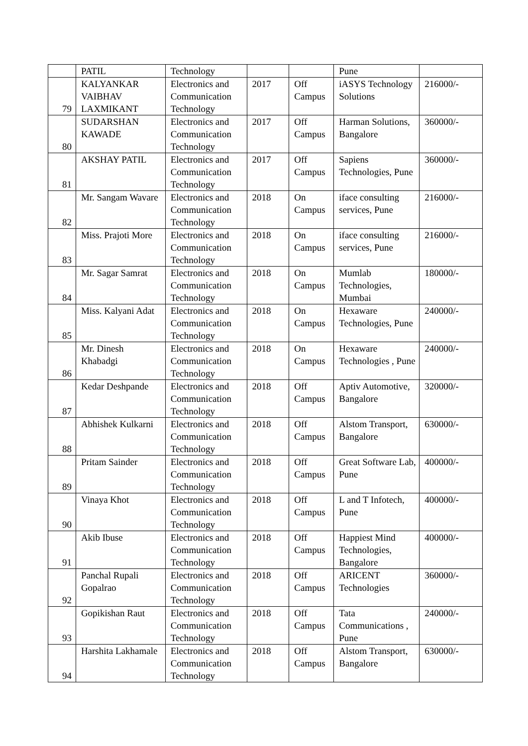| | PATIL | Technology | | | Pune | |
| 79 | KALYANKAR VAIBHAV LAXMIKANT | Electronics and Communication Technology | 2017 | Off Campus | iASYS Technology Solutions | 216000/- |
| 80 | SUDARSHAN KAWADE | Electronics and Communication Technology | 2017 | Off Campus | Harman Solutions, Bangalore | 360000/- |
| 81 | AKSHAY PATIL | Electronics and Communication Technology | 2017 | Off Campus | Sapiens Technologies, Pune | 360000/- |
| 82 | Mr. Sangam Wavare | Electronics and Communication Technology | 2018 | On Campus | iface consulting services, Pune | 216000/- |
| 83 | Miss. Prajoti More | Electronics and Communication Technology | 2018 | On Campus | iface consulting services, Pune | 216000/- |
| 84 | Mr. Sagar Samrat | Electronics and Communication Technology | 2018 | On Campus | Mumlab Technologies, Mumbai | 180000/- |
| 85 | Miss. Kalyani Adat | Electronics and Communication Technology | 2018 | On Campus | Hexaware Technologies, Pune | 240000/- |
| 86 | Mr. Dinesh Khabadgi | Electronics and Communication Technology | 2018 | On Campus | Hexaware Technologies , Pune | 240000/- |
| 87 | Kedar Deshpande | Electronics and Communication Technology | 2018 | Off Campus | Aptiv Automotive, Bangalore | 320000/- |
| 88 | Abhishek Kulkarni | Electronics and Communication Technology | 2018 | Off Campus | Alstom Transport, Bangalore | 630000/- |
| 89 | Pritam Sainder | Electronics and Communication Technology | 2018 | Off Campus | Great Software Lab, Pune | 400000/- |
| 90 | Vinaya Khot | Electronics and Communication Technology | 2018 | Off Campus | L and T Infotech, Pune | 400000/- |
| 91 | Akib Ibuse | Electronics and Communication Technology | 2018 | Off Campus | Happiest Mind Technologies, Bangalore | 400000/- |
| 92 | Panchal Rupali Gopalrao | Electronics and Communication Technology | 2018 | Off Campus | ARICENT Technologies | 360000/- |
| 93 | Gopikishan Raut | Electronics and Communication Technology | 2018 | Off Campus | Tata Communications , Pune | 240000/- |
| 94 | Harshita Lakhamale | Electronics and Communication Technology | 2018 | Off Campus | Alstom Transport, Bangalore | 630000/- |